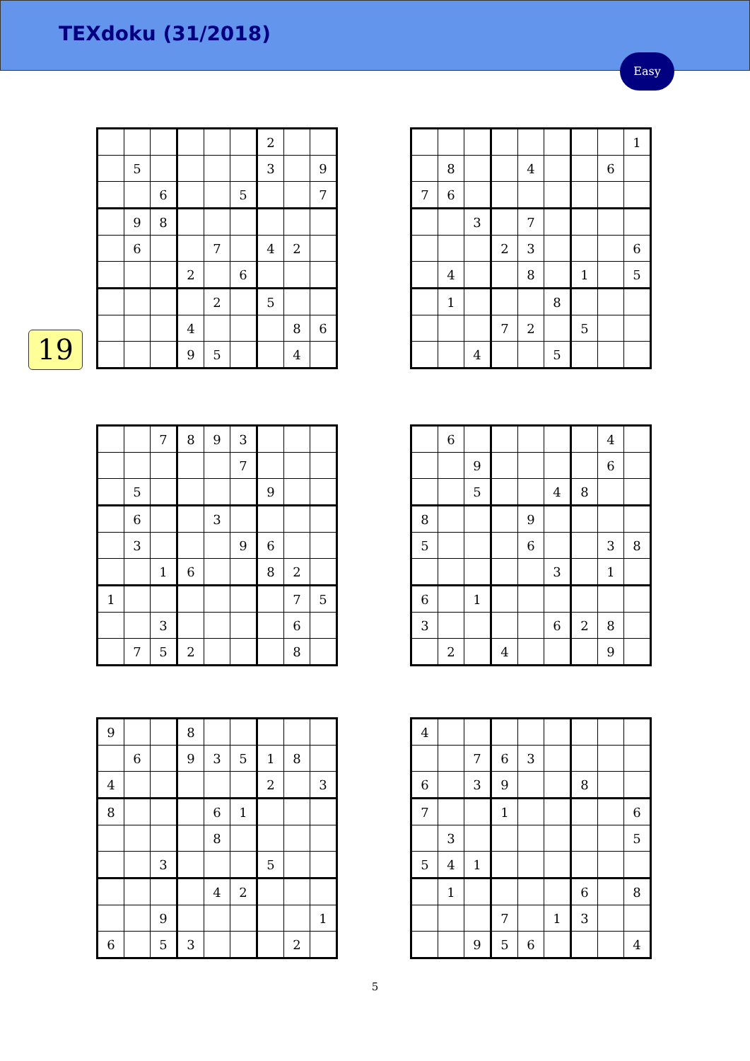TEXdoku (31/2018)
Easy
19
| | | | | | | 2 | | |
| | 5 | | | | | 3 | | 9 |
| | | 6 | | | 5 | | | 7 |
| | 9 | 8 | | | | | | |
| | 6 | | | 7 | | 4 | 2 | |
| | | | 2 | | 6 | | | |
| | | | | 2 | | 5 | | |
| | | | 4 | | | | 8 | 6 |
| | | | 9 | 5 | | | 4 | |
| | | | | | | | | 1 |
| | 8 | | | 4 | | | 6 | |
| 7 | 6 | | | | | | | |
| | | 3 | | 7 | | | | |
| | | | 2 | 3 | | | | 6 |
| | 4 | | | 8 | | 1 | | 5 |
| | 1 | | | | 8 | | | |
| | | | 7 | 2 | | 5 | | |
| | | 4 | | | 5 | | | |
| | | 7 | 8 | 9 | 3 | | | |
| | | | | | 7 | | | |
| | 5 | | | | | 9 | | |
| | 6 | | | 3 | | | | |
| | 3 | | | | 9 | 6 | | |
| | | 1 | 6 | | | 8 | 2 | |
| 1 | | | | | | | 7 | 5 |
| | | 3 | | | | | 6 | |
| | 7 | 5 | 2 | | | | 8 | |
| | 6 | | | | | | 4 | |
| | | 9 | | | | | 6 | |
| | | 5 | | | 4 | 8 | | |
| 8 | | | | 9 | | | | |
| 5 | | | | 6 | | | 3 | 8 |
| | | | | | 3 | | 1 | |
| 6 | | 1 | | | | | | |
| 3 | | | | | 6 | 2 | 8 | |
| | 2 | | 4 | | | | 9 | |
| 9 | | | 8 | | | | | |
| | 6 | | 9 | 3 | 5 | 1 | 8 | |
| 4 | | | | | | 2 | | 3 |
| 8 | | | | 6 | 1 | | | |
| | | | | 8 | | | | |
| | | 3 | | | | 5 | | |
| | | | | 4 | 2 | | | |
| | | 9 | | | | | | 1 |
| 6 | | 5 | 3 | | | | 2 | |
| 4 | | | | | | | | |
| | | 7 | 6 | 3 | | | | |
| 6 | | 3 | 9 | | | 8 | | |
| 7 | | | 1 | | | | | 6 |
| | 3 | | | | | | | 5 |
| 5 | 4 | 1 | | | | | | |
| | 1 | | | | | 6 | | 8 |
| | | | 7 | | 1 | 3 | | |
| | | 9 | 5 | 6 | | | | 4 |
5